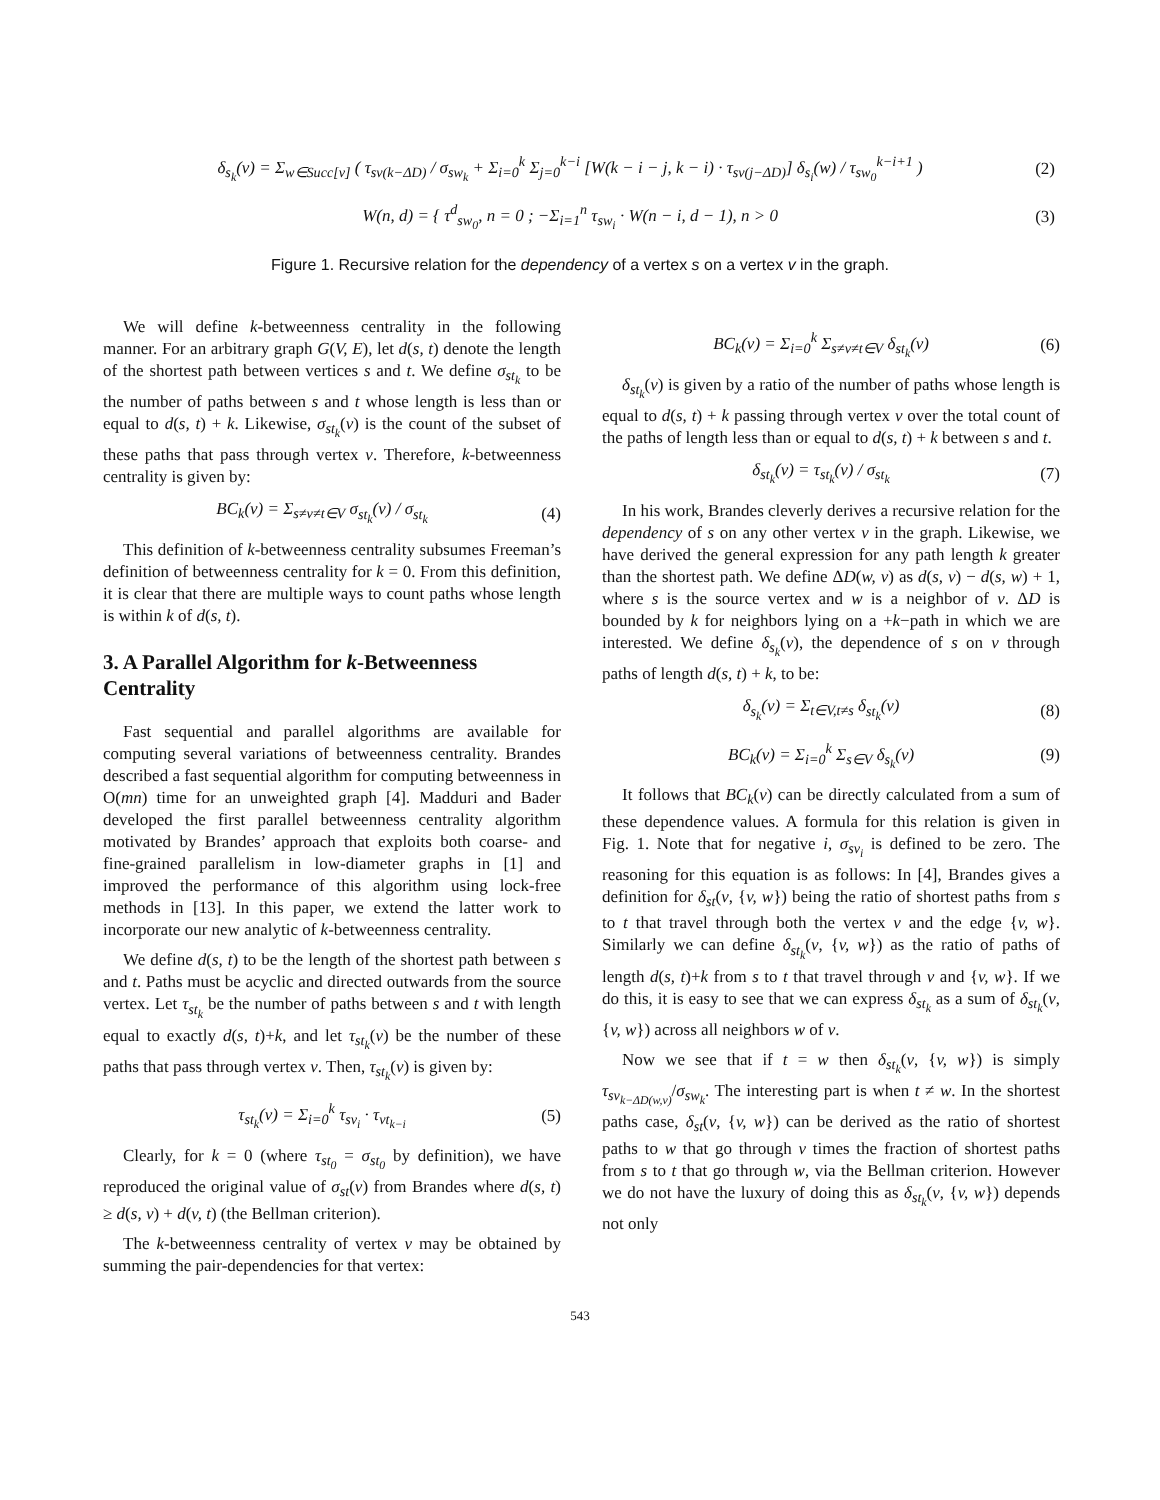δ<sub>s<sub>k</sub></sub>(v) = Σ<sub>w∈Succ[v]</sub> ( τ<sub>sv(k−ΔD)</sub> / σ<sub>sw<sub>k</sub></sub> + Σ<sub>i=0</sub><sup>k</sup> Σ<sub>j=0</sub><sup>k−i</sup> [W(k − i − j, k − i) · τ<sub>sv(j−ΔD)</sub>] δ<sub>s<sub>i</sub></sub>(w) / τ<sub>sw<sub>0</sub></sub><sup>k−i+1</sup> ) (2)
W(n, d) = { τ<sup>d</sup><sub>sw<sub>0</sub></sub>, n = 0 ; −Σ<sub>i=1</sub><sup>n</sup> τ<sub>sw<sub>i</sub></sub> · W(n − i, d − 1), n > 0 (3)
Figure 1. Recursive relation for the dependency of a vertex s on a vertex v in the graph.
We will define k-betweenness centrality in the following manner. For an arbitrary graph G(V, E), let d(s, t) denote the length of the shortest path between vertices s and t. We define σ<sub>st<sub>k</sub></sub> to be the number of paths between s and t whose length is less than or equal to d(s, t) + k. Likewise, σ<sub>st<sub>k</sub></sub>(v) is the count of the subset of these paths that pass through vertex v. Therefore, k-betweenness centrality is given by:
BC<sub>k</sub>(v) = Σ<sub>s≠v≠t∈V</sub> σ<sub>st<sub>k</sub></sub>(v) / σ<sub>st<sub>k</sub></sub> (4)
This definition of k-betweenness centrality subsumes Freeman’s definition of betweenness centrality for k = 0. From this definition, it is clear that there are multiple ways to count paths whose length is within k of d(s, t).
3. A Parallel Algorithm for k-Betweenness Centrality
Fast sequential and parallel algorithms are available for computing several variations of betweenness centrality. Brandes described a fast sequential algorithm for computing betweenness in O(mn) time for an unweighted graph [4]. Madduri and Bader developed the first parallel betweenness centrality algorithm motivated by Brandes’ approach that exploits both coarse- and fine-grained parallelism in low-diameter graphs in [1] and improved the performance of this algorithm using lock-free methods in [13]. In this paper, we extend the latter work to incorporate our new analytic of k-betweenness centrality.
We define d(s, t) to be the length of the shortest path between s and t. Paths must be acyclic and directed outwards from the source vertex. Let τ<sub>st<sub>k</sub></sub> be the number of paths between s and t with length equal to exactly d(s, t)+k, and let τ<sub>st<sub>k</sub></sub>(v) be the number of these paths that pass through vertex v. Then, τ<sub>st<sub>k</sub></sub>(v) is given by:
τ<sub>st<sub>k</sub></sub>(v) = Σ<sub>i=0</sub><sup>k</sup> τ<sub>sv<sub>i</sub></sub> · τ<sub>vt<sub>k−i</sub></sub> (5)
Clearly, for k = 0 (where τ<sub>st<sub>0</sub></sub> = σ<sub>st<sub>0</sub></sub> by definition), we have reproduced the original value of σ<sub>st</sub>(v) from Brandes where d(s, t) ≥ d(s, v) + d(v, t) (the Bellman criterion).
The k-betweenness centrality of vertex v may be obtained by summing the pair-dependencies for that vertex:
BC<sub>k</sub>(v) = Σ<sub>i=0</sub><sup>k</sup> Σ<sub>s≠v≠t∈V</sub> δ<sub>st<sub>k</sub></sub>(v) (6)
δ<sub>st<sub>k</sub></sub>(v) is given by a ratio of the number of paths whose length is equal to d(s, t) + k passing through vertex v over the total count of the paths of length less than or equal to d(s, t) + k between s and t.
δ<sub>st<sub>k</sub></sub>(v) = τ<sub>st<sub>k</sub></sub>(v) / σ<sub>st<sub>k</sub></sub> (7)
In his work, Brandes cleverly derives a recursive relation for the dependency of s on any other vertex v in the graph. Likewise, we have derived the general expression for any path length k greater than the shortest path. We define ΔD(w, v) as d(s, v) − d(s, w) + 1, where s is the source vertex and w is a neighbor of v. ΔD is bounded by k for neighbors lying on a +k−path in which we are interested. We define δ<sub>s<sub>k</sub></sub>(v), the dependence of s on v through paths of length d(s, t) + k, to be:
δ<sub>s<sub>k</sub></sub>(v) = Σ<sub>t∈V,t≠s</sub> δ<sub>st<sub>k</sub></sub>(v) (8)
BC<sub>k</sub>(v) = Σ<sub>i=0</sub><sup>k</sup> Σ<sub>s∈V</sub> δ<sub>s<sub>k</sub></sub>(v) (9)
It follows that BC<sub>k</sub>(v) can be directly calculated from a sum of these dependence values. A formula for this relation is given in Fig. 1. Note that for negative i, σ<sub>sv<sub>i</sub></sub> is defined to be zero. The reasoning for this equation is as follows: In [4], Brandes gives a definition for δ<sub>st</sub>(v, {v, w}) being the ratio of shortest paths from s to t that travel through both the vertex v and the edge {v, w}. Similarly we can define δ<sub>st<sub>k</sub></sub>(v, {v, w}) as the ratio of paths of length d(s, t)+k from s to t that travel through v and {v, w}. If we do this, it is easy to see that we can express δ<sub>st<sub>k</sub></sub> as a sum of δ<sub>st<sub>k</sub></sub>(v, {v, w}) across all neighbors w of v.
Now we see that if t = w then δ<sub>st<sub>k</sub></sub>(v, {v, w}) is simply τ<sub>sv<sub>k−ΔD(w,v)</sub></sub>/σ<sub>sw<sub>k</sub></sub>. The interesting part is when t ≠ w. In the shortest paths case, δ<sub>st</sub>(v, {v, w}) can be derived as the ratio of shortest paths to w that go through v times the fraction of shortest paths from s to t that go through w, via the Bellman criterion. However we do not have the luxury of doing this as δ<sub>st<sub>k</sub></sub>(v, {v, w}) depends not only
543